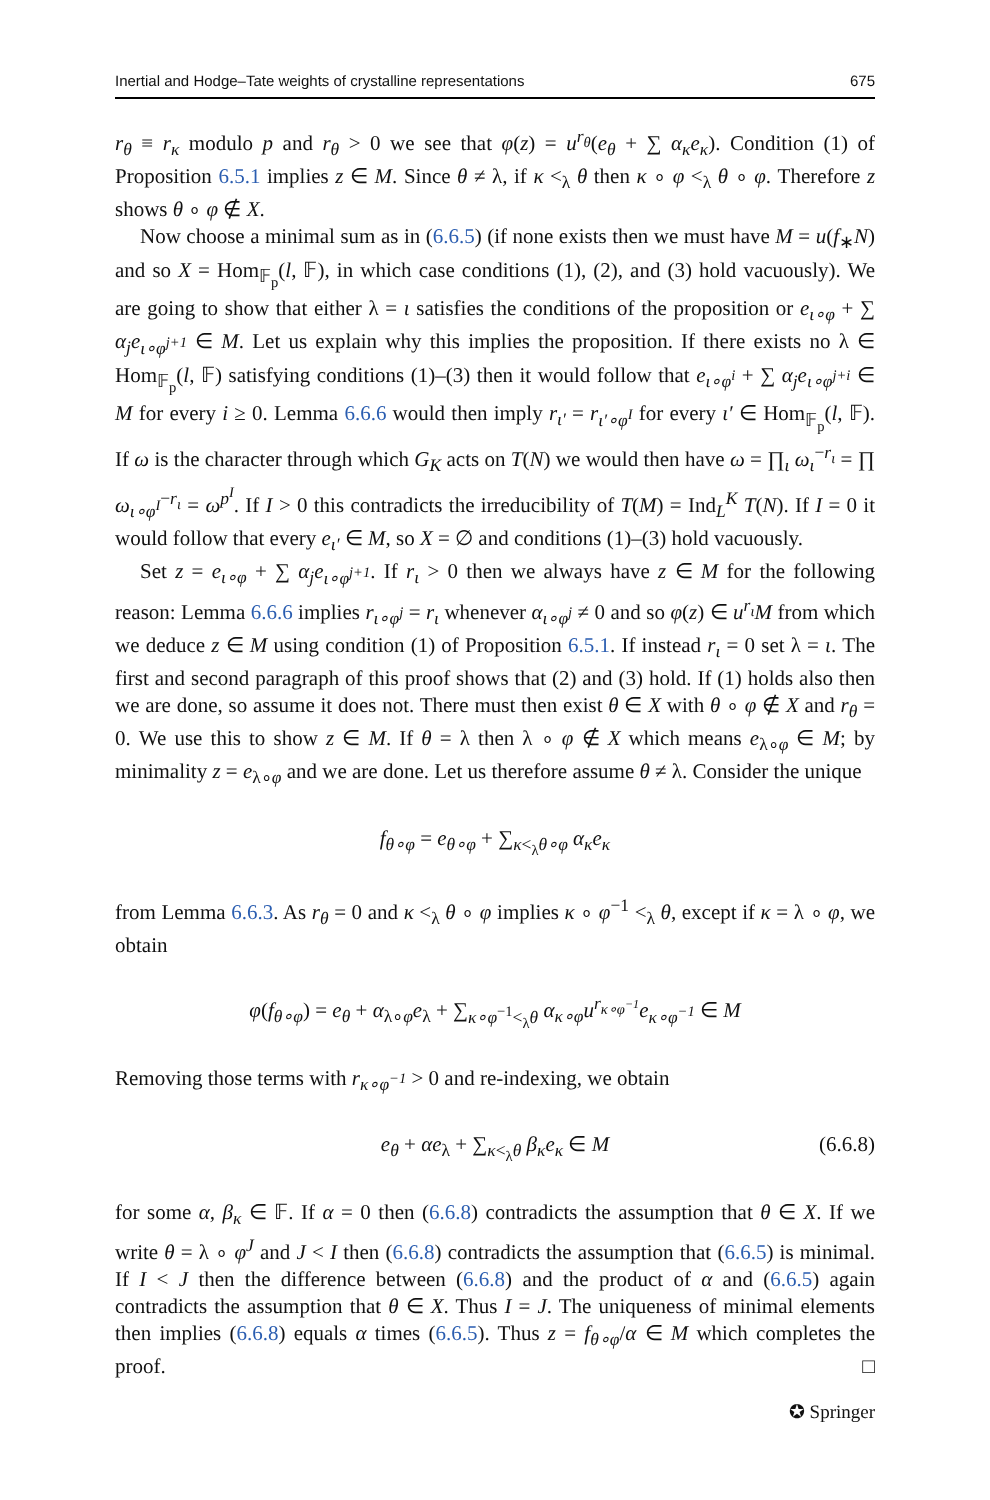Inertial and Hodge–Tate weights of crystalline representations 675
r<sub>θ</sub> ≡ r<sub>κ</sub> modulo p and r<sub>θ</sub> > 0 we see that φ(z) = u<sup>r<sub>θ</sub></sup>(e<sub>θ</sub> + ∑ α<sub>κ</sub>e<sub>κ</sub>). Condition (1) of Proposition 6.5.1 implies z ∈ M. Since θ ≠ λ, if κ <<sub>λ</sub> θ then κ ∘ φ <<sub>λ</sub> θ ∘ φ. Therefore z shows θ ∘ φ ∉ X.
Now choose a minimal sum as in (6.6.5) (if none exists then we must have M = u(f<sub>∗</sub>N) and so X = Hom<sub>𝔽<sub>p</sub></sub>(l, 𝔽), in which case conditions (1), (2), and (3) hold vacuously). We are going to show that either λ = ι satisfies the conditions of the proposition or e<sub>ι∘φ</sub> + ∑ α<sub>j</sub>e<sub>ι∘φ<sup>j+1</sup></sub> ∈ M. Let us explain why this implies the proposition. If there exists no λ ∈ Hom<sub>𝔽<sub>p</sub></sub>(l, 𝔽) satisfying conditions (1)–(3) then it would follow that e<sub>ι∘φ<sup>i</sup></sub> + ∑ α<sub>j</sub>e<sub>ι∘φ<sup>j+i</sup></sub> ∈ M for every i ≥ 0. Lemma 6.6.6 would then imply r<sub>ι′</sub> = r<sub>ι′∘φ<sup>I</sup></sub> for every ι′ ∈ Hom<sub>𝔽<sub>p</sub></sub>(l, 𝔽). If ω is the character through which G<sub>K</sub> acts on T(N) we would then have ω = ∏<sub>ι</sub> ω<sub>ι</sub><sup>−r<sub>ι</sub></sup> = ∏ ω<sub>ι∘φ<sup>I</sup></sub><sup>−r<sub>ι</sub></sup> = ω<sup>p<sup>I</sup></sup>. If I > 0 this contradicts the irreducibility of T(M) = Ind<sub>L</sub><sup>K</sup> T(N). If I = 0 it would follow that every e<sub>ι′</sub> ∈ M, so X = ∅ and conditions (1)–(3) hold vacuously.
Set z = e<sub>ι∘φ</sub> + ∑ α<sub>j</sub>e<sub>ι∘φ<sup>j+1</sup></sub>. If r<sub>ι</sub> > 0 then we always have z ∈ M for the following reason: Lemma 6.6.6 implies r<sub>ι∘φ<sup>j</sup></sub> = r<sub>ι</sub> whenever α<sub>ι∘φ<sup>j</sup></sub> ≠ 0 and so φ(z) ∈ u<sup>r<sub>ι</sub></sup>M from which we deduce z ∈ M using condition (1) of Proposition 6.5.1. If instead r<sub>ι</sub> = 0 set λ = ι. The first and second paragraph of this proof shows that (2) and (3) hold. If (1) holds also then we are done, so assume it does not. There must then exist θ ∈ X with θ ∘ φ ∉ X and r<sub>θ</sub> = 0. We use this to show z ∈ M. If θ = λ then λ ∘ φ ∉ X which means e<sub>λ∘φ</sub> ∈ M; by minimality z = e<sub>λ∘φ</sub> and we are done. Let us therefore assume θ ≠ λ. Consider the unique
f<sub>θ∘φ</sub> = e<sub>θ∘φ</sub> + ∑<sub>κ<<sub>λ</sub>θ∘φ</sub> α<sub>κ</sub>e<sub>κ</sub>
from Lemma 6.6.3. As r<sub>θ</sub> = 0 and κ <<sub>λ</sub> θ ∘ φ implies κ ∘ φ<sup>−1</sup> <<sub>λ</sub> θ, except if κ = λ ∘ φ, we obtain
φ(f<sub>θ∘φ</sub>) = e<sub>θ</sub> + α<sub>λ∘φ</sub>e<sub>λ</sub> + ∑<sub>κ∘φ<sup>−1</sup><<sub>λ</sub>θ</sub> α<sub>κ∘φ</sub>u<sup>r<sub>κ∘φ<sup>−1</sup></sub></sup>e<sub>κ∘φ<sup>−1</sup></sub> ∈ M
Removing those terms with r<sub>κ∘φ<sup>−1</sup></sub> > 0 and re-indexing, we obtain
e<sub>θ</sub> + αe<sub>λ</sub> + ∑<sub>κ<<sub>λ</sub>θ</sub> β<sub>κ</sub>e<sub>κ</sub> ∈ M (6.6.8)
for some α, β<sub>κ</sub> ∈ 𝔽. If α = 0 then (6.6.8) contradicts the assumption that θ ∈ X. If we write θ = λ ∘ φ<sup>J</sup> and J < I then (6.6.8) contradicts the assumption that (6.6.5) is minimal. If I < J then the difference between (6.6.8) and the product of α and (6.6.5) again contradicts the assumption that θ ∈ X. Thus I = J. The uniqueness of minimal elements then implies (6.6.8) equals α times (6.6.5). Thus z = f<sub>θ∘φ</sub>/α ∈ M which completes the proof. □
✪ Springer